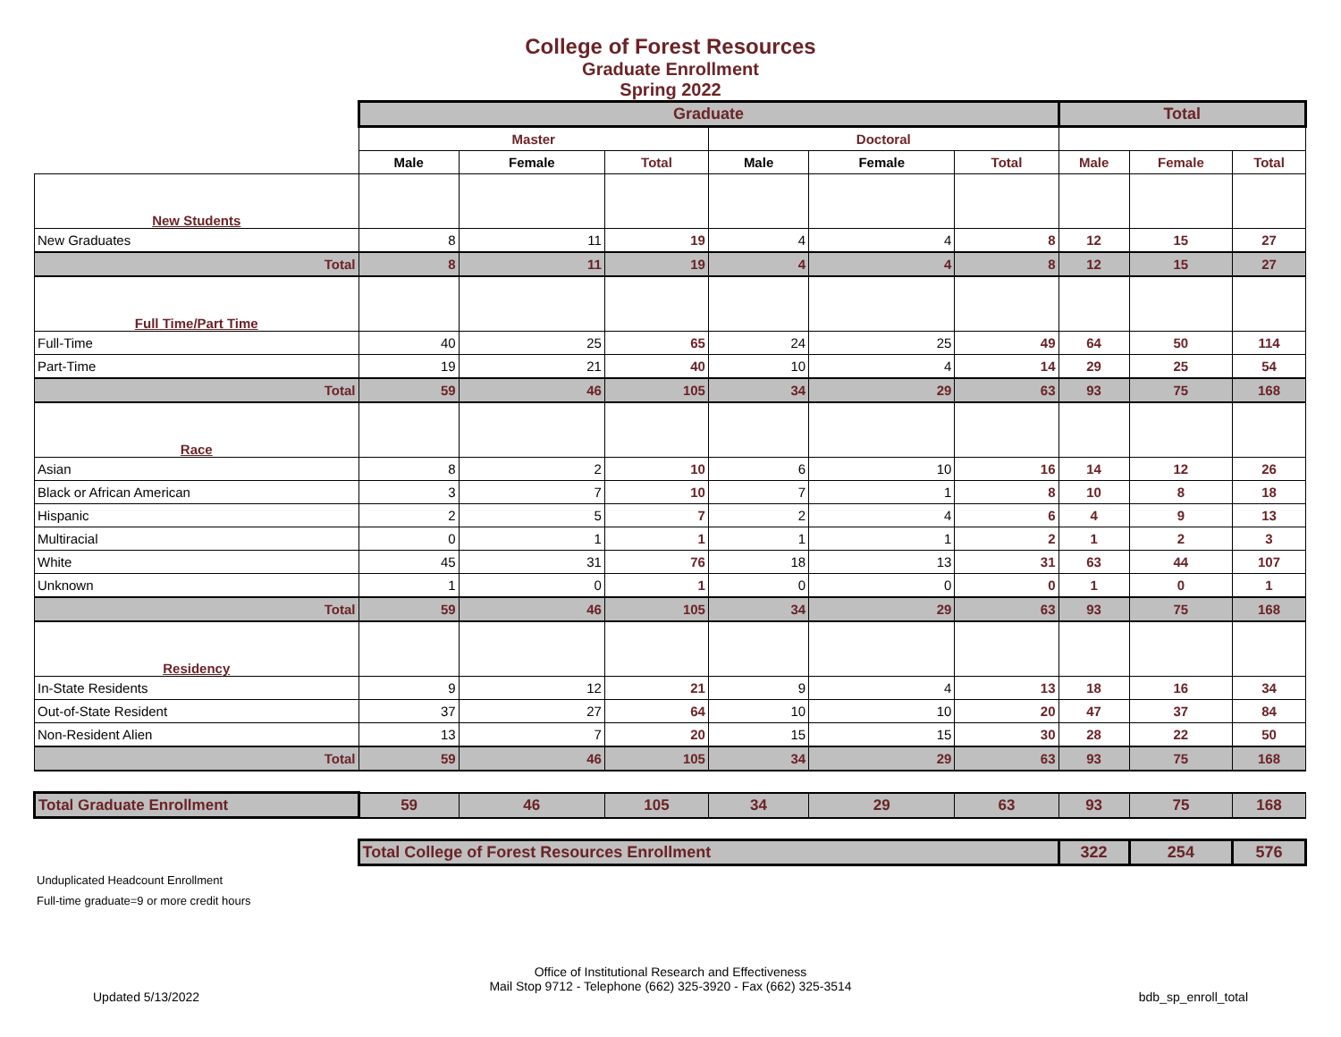College of Forest Resources
Graduate Enrollment
Spring 2022
| | Graduate | | | | | | Total | | |
| | Master | | | Doctoral | | | | | |
| | Male | Female | Total | Male | Female | Total | Male | Female | Total |
| New Students | | | | | | | | | |
| New Graduates | 8 | 11 | 19 | 4 | 4 | 8 | 12 | 15 | 27 |
| Total | 8 | 11 | 19 | 4 | 4 | 8 | 12 | 15 | 27 |
| Full Time/Part Time | | | | | | | | | |
| Full-Time | 40 | 25 | 65 | 24 | 25 | 49 | 64 | 50 | 114 |
| Part-Time | 19 | 21 | 40 | 10 | 4 | 14 | 29 | 25 | 54 |
| Total | 59 | 46 | 105 | 34 | 29 | 63 | 93 | 75 | 168 |
| Race | | | | | | | | | |
| Asian | 8 | 2 | 10 | 6 | 10 | 16 | 14 | 12 | 26 |
| Black or African American | 3 | 7 | 10 | 7 | 1 | 8 | 10 | 8 | 18 |
| Hispanic | 2 | 5 | 7 | 2 | 4 | 6 | 4 | 9 | 13 |
| Multiracial | 0 | 1 | 1 | 1 | 1 | 2 | 1 | 2 | 3 |
| White | 45 | 31 | 76 | 18 | 13 | 31 | 63 | 44 | 107 |
| Unknown | 1 | 0 | 1 | 0 | 0 | 0 | 1 | 0 | 1 |
| Total | 59 | 46 | 105 | 34 | 29 | 63 | 93 | 75 | 168 |
| Residency | | | | | | | | | |
| In-State Residents | 9 | 12 | 21 | 9 | 4 | 13 | 18 | 16 | 34 |
| Out-of-State Resident | 37 | 27 | 64 | 10 | 10 | 20 | 47 | 37 | 84 |
| Non-Resident Alien | 13 | 7 | 20 | 15 | 15 | 30 | 28 | 22 | 50 |
| Total | 59 | 46 | 105 | 34 | 29 | 63 | 93 | 75 | 168 |
| Total Graduate Enrollment | 59 | 46 | 105 | 34 | 29 | 63 | 93 | 75 | 168 |
| | Total College of Forest Resources Enrollment | | | | | | 322 | 254 | 576 |
Unduplicated Headcount Enrollment
Full-time graduate=9 or more credit hours
Office of Institutional Research and Effectiveness
Mail Stop 9712 - Telephone (662) 325-3920 - Fax (662) 325-3514
Updated 5/13/2022 bdb_sp_enroll_total